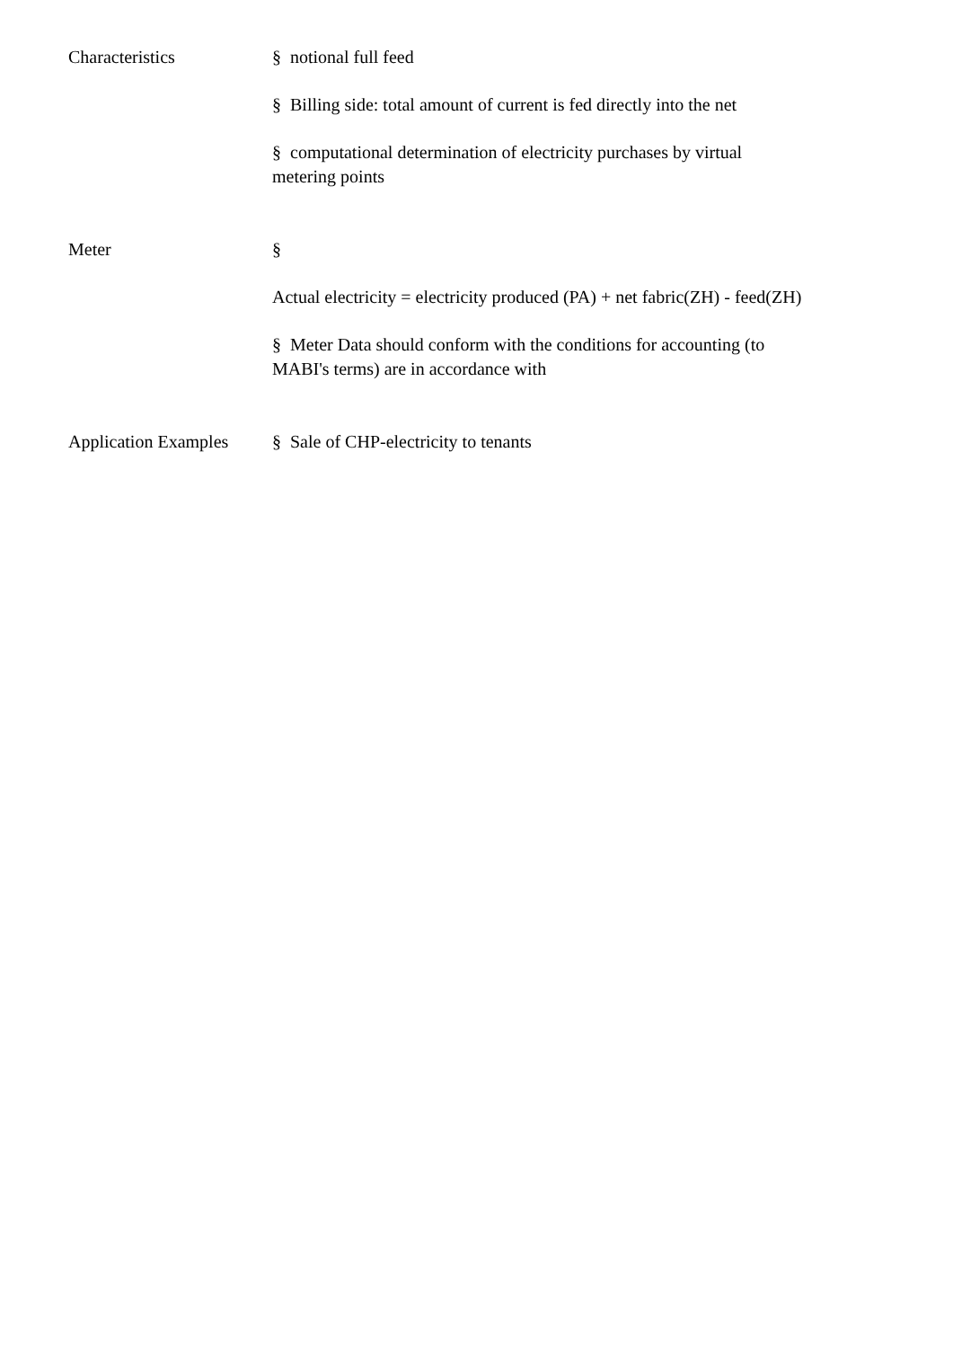| Characteristics | § notional full feed § Billing side: total amount of current is fed directly into the net § computational determination of electricity purchases by virtual metering points |
| Meter | § Actual electricity = electricity produced (PA) + net fabric(ZH) - feed(ZH) § Meter Data should conform with the conditions for accounting (to MABI's terms) are in accordance with |
| Application Examples | § Sale of CHP-electricity to tenants |